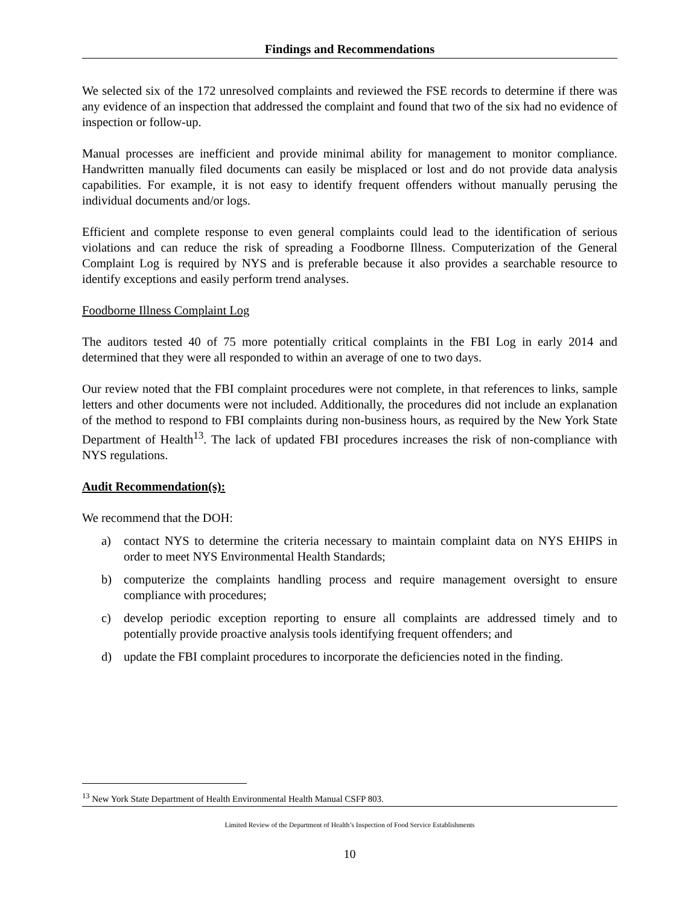Findings and Recommendations
We selected six of the 172 unresolved complaints and reviewed the FSE records to determine if there was any evidence of an inspection that addressed the complaint and found that two of the six had no evidence of inspection or follow-up.
Manual processes are inefficient and provide minimal ability for management to monitor compliance. Handwritten manually filed documents can easily be misplaced or lost and do not provide data analysis capabilities. For example, it is not easy to identify frequent offenders without manually perusing the individual documents and/or logs.
Efficient and complete response to even general complaints could lead to the identification of serious violations and can reduce the risk of spreading a Foodborne Illness. Computerization of the General Complaint Log is required by NYS and is preferable because it also provides a searchable resource to identify exceptions and easily perform trend analyses.
Foodborne Illness Complaint Log
The auditors tested 40 of 75 more potentially critical complaints in the FBI Log in early 2014 and determined that they were all responded to within an average of one to two days.
Our review noted that the FBI complaint procedures were not complete, in that references to links, sample letters and other documents were not included. Additionally, the procedures did not include an explanation of the method to respond to FBI complaints during non-business hours, as required by the New York State Department of Health<sup>13</sup>. The lack of updated FBI procedures increases the risk of non-compliance with NYS regulations.
Audit Recommendation(s):
We recommend that the DOH:
a) contact NYS to determine the criteria necessary to maintain complaint data on NYS EHIPS in order to meet NYS Environmental Health Standards;
b) computerize the complaints handling process and require management oversight to ensure compliance with procedures;
c) develop periodic exception reporting to ensure all complaints are addressed timely and to potentially provide proactive analysis tools identifying frequent offenders; and
d) update the FBI complaint procedures to incorporate the deficiencies noted in the finding.
<sup>13</sup> New York State Department of Health Environmental Health Manual CSFP 803.
Limited Review of the Department of Health’s Inspection of Food Service Establishments
10